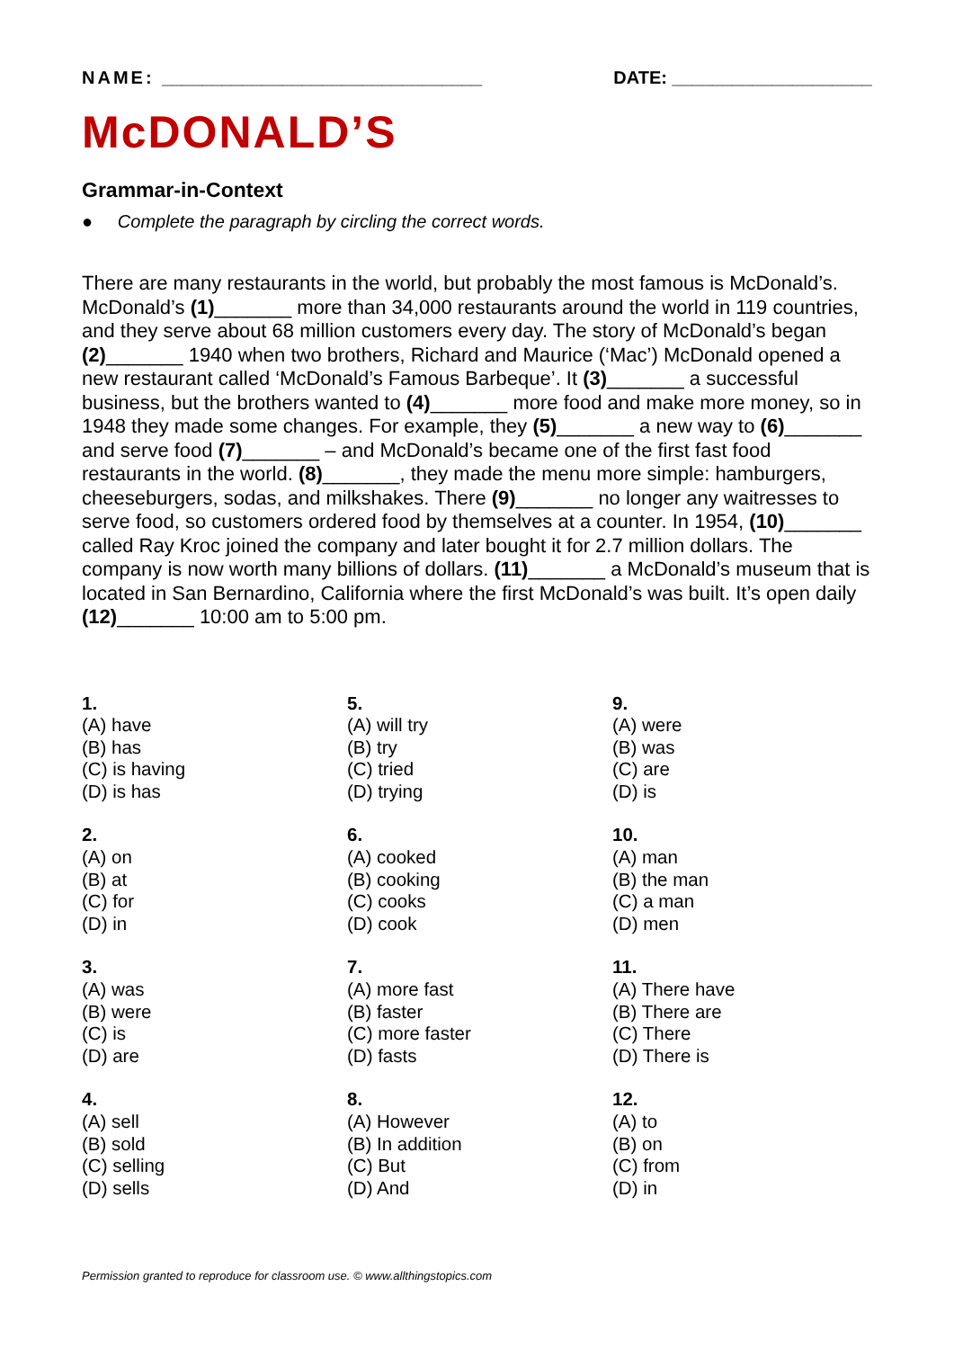NAME: ________________________________ DATE: ____________________
McDONALD’S
Grammar-in-Context
● Complete the paragraph by circling the correct words.
There are many restaurants in the world, but probably the most famous is McDonald’s. McDonald’s (1)_______ more than 34,000 restaurants around the world in 119 countries, and they serve about 68 million customers every day. The story of McDonald’s began (2)_______ 1940 when two brothers, Richard and Maurice (‘Mac’) McDonald opened a new restaurant called ‘McDonald’s Famous Barbeque’. It (3)_______ a successful business, but the brothers wanted to (4)_______ more food and make more money, so in 1948 they made some changes. For example, they (5)_______ a new way to (6)_______ and serve food (7)_______ – and McDonald’s became one of the first fast food restaurants in the world. (8)_______, they made the menu more simple: hamburgers, cheeseburgers, sodas, and milkshakes. There (9)_______ no longer any waitresses to serve food, so customers ordered food by themselves at a counter. In 1954, (10)_______ called Ray Kroc joined the company and later bought it for 2.7 million dollars. The company is now worth many billions of dollars. (11)_______ a McDonald’s museum that is located in San Bernardino, California where the first McDonald’s was built. It’s open daily (12)_______ 10:00 am to 5:00 pm.
1.
(A) have
(B) has
(C) is having
(D) is has
2.
(A) on
(B) at
(C) for
(D) in
3.
(A) was
(B) were
(C) is
(D) are
4.
(A) sell
(B) sold
(C) selling
(D) sells
5.
(A) will try
(B) try
(C) tried
(D) trying
6.
(A) cooked
(B) cooking
(C) cooks
(D) cook
7.
(A) more fast
(B) faster
(C) more faster
(D) fasts
8.
(A) However
(B) In addition
(C) But
(D) And
9.
(A) were
(B) was
(C) are
(D) is
10.
(A) man
(B) the man
(C) a man
(D) men
11.
(A) There have
(B) There are
(C) There
(D) There is
12.
(A) to
(B) on
(C) from
(D) in
Permission granted to reproduce for classroom use. © www.allthingstopics.com